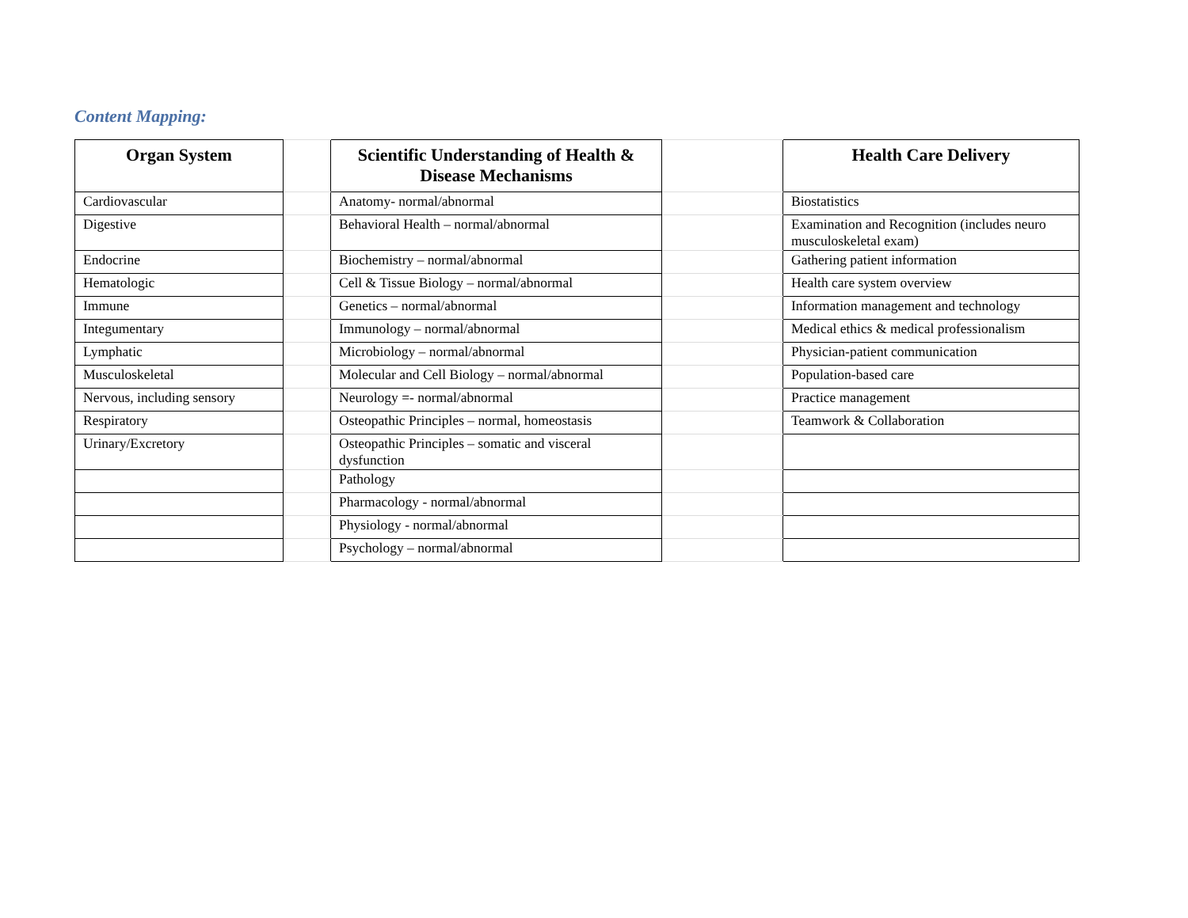Content Mapping:
| Organ System | | Scientific Understanding of Health & Disease Mechanisms | | Health Care Delivery |
| --- | --- | --- | --- | --- |
| Cardiovascular | | Anatomy- normal/abnormal | | Biostatistics |
| Digestive | | Behavioral Health – normal/abnormal | | Examination and Recognition (includes neuro musculoskeletal exam) |
| Endocrine | | Biochemistry – normal/abnormal | | Gathering patient information |
| Hematologic | | Cell & Tissue Biology – normal/abnormal | | Health care system overview |
| Immune | | Genetics – normal/abnormal | | Information management and technology |
| Integumentary | | Immunology – normal/abnormal | | Medical ethics & medical professionalism |
| Lymphatic | | Microbiology – normal/abnormal | | Physician-patient communication |
| Musculoskeletal | | Molecular and Cell Biology – normal/abnormal | | Population-based care |
| Nervous, including sensory | | Neurology =- normal/abnormal | | Practice management |
| Respiratory | | Osteopathic Principles – normal, homeostasis | | Teamwork & Collaboration |
| Urinary/Excretory | | Osteopathic Principles – somatic and visceral dysfunction | | |
| | | Pathology | | |
| | | Pharmacology - normal/abnormal | | |
| | | Physiology - normal/abnormal | | |
| | | Psychology – normal/abnormal | | |